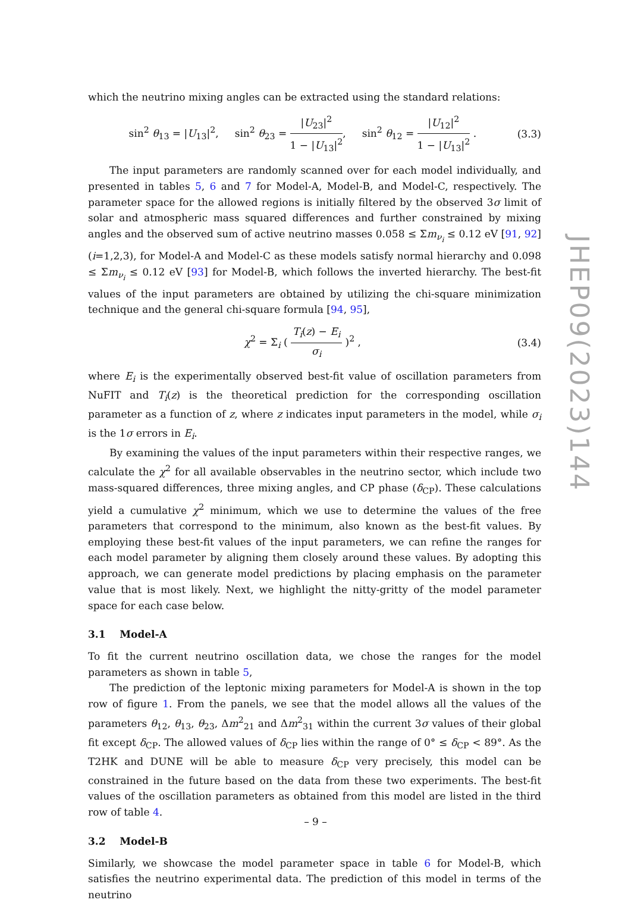which the neutrino mixing angles can be extracted using the standard relations:
sin<sup>2</sup> θ<sub>13</sub> = |U<sub>13</sub>|<sup>2</sup>, sin<sup>2</sup> θ<sub>23</sub> = |U<sub>23</sub>|<sup>2</sup> 1 − |U<sub>13</sub>|<sup>2</sup>, sin<sup>2</sup> θ<sub>12</sub> = |U<sub>12</sub>|<sup>2</sup> 1 − |U<sub>13</sub>|<sup>2</sup> . (3.3)
The input parameters are randomly scanned over for each model individually, and presented in tables 5, 6 and 7 for Model-A, Model-B, and Model-C, respectively. The parameter space for the allowed regions is initially filtered by the observed 3σ limit of solar and atmospheric mass squared differences and further constrained by mixing angles and the observed sum of active neutrino masses 0.058 ≤ Σm<sub>ν<sub>i</sub></sub> ≤ 0.12 eV [91, 92] (i=1,2,3), for Model-A and Model-C as these models satisfy normal hierarchy and 0.098 ≤ Σm<sub>ν<sub>i</sub></sub> ≤ 0.12 eV [93] for Model-B, which follows the inverted hierarchy. The best-fit values of the input parameters are obtained by utilizing the chi-square minimization technique and the general chi-square formula [94, 95],
χ<sup>2</sup> = Σ<sub>i</sub> ( T<sub>i</sub>(z) − E<sub>i</sub> σ<sub>i</sub> )<sup>2</sup> , (3.4)
where E<sub>i</sub> is the experimentally observed best-fit value of oscillation parameters from NuFIT and T<sub>i</sub>(z) is the theoretical prediction for the corresponding oscillation parameter as a function of z, where z indicates input parameters in the model, while σ<sub>i</sub> is the 1σ errors in E<sub>i</sub>.
By examining the values of the input parameters within their respective ranges, we calculate the χ<sup>2</sup> for all available observables in the neutrino sector, which include two mass-squared differences, three mixing angles, and CP phase (δ<sub>CP</sub>). These calculations yield a cumulative χ<sup>2</sup> minimum, which we use to determine the values of the free parameters that correspond to the minimum, also known as the best-fit values. By employing these best-fit values of the input parameters, we can refine the ranges for each model parameter by aligning them closely around these values. By adopting this approach, we can generate model predictions by placing emphasis on the parameter value that is most likely. Next, we highlight the nitty-gritty of the model parameter space for each case below.
3.1 Model-A
To fit the current neutrino oscillation data, we chose the ranges for the model parameters as shown in table 5,
The prediction of the leptonic mixing parameters for Model-A is shown in the top row of figure 1. From the panels, we see that the model allows all the values of the parameters θ<sub>12</sub>, θ<sub>13</sub>, θ<sub>23</sub>, Δm<sup>2</sup><sub>21</sub> and Δm<sup>2</sup><sub>31</sub> within the current 3σ values of their global fit except δ<sub>CP</sub>. The allowed values of δ<sub>CP</sub> lies within the range of 0° ≤ δ<sub>CP</sub> < 89°. As the T2HK and DUNE will be able to measure δ<sub>CP</sub> very precisely, this model can be constrained in the future based on the data from these two experiments. The best-fit values of the oscillation parameters as obtained from this model are listed in the third row of table 4.
3.2 Model-B
Similarly, we showcase the model parameter space in table 6 for Model-B, which satisfies the neutrino experimental data. The prediction of this model in terms of the neutrino
JHEP09(2023)144
– 9 –